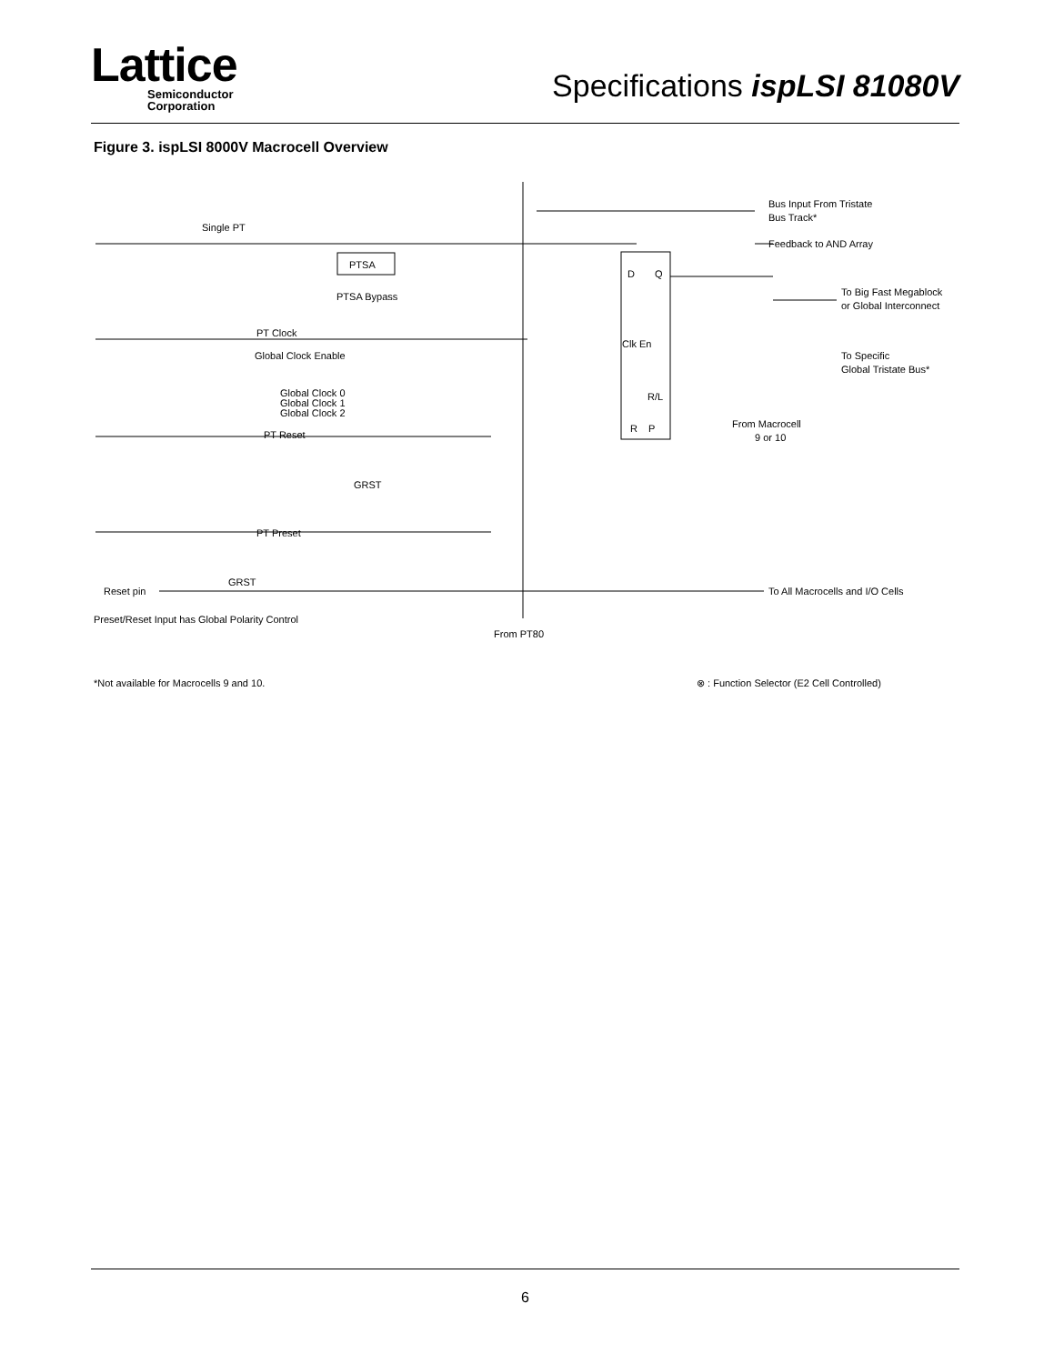Lattice
Semiconductor
Corporation
Specifications ispLSI 81080V
Figure 3. ispLSI 8000V Macrocell Overview
Single PT
PTSA
PTSA Bypass
PT Clock
Global Clock Enable
Global Clock 0
Global Clock 1
Global Clock 2
PT Reset
GRST
PT Preset
Reset pin
GRST
Preset/Reset Input has Global Polarity Control
From PT80
D
Q
Clk En
R/L
R
P
Bus Input From Tristate
Bus Track*
Feedback to AND Array
To Big Fast Megablock
or Global Interconnect
To Specific
Global Tristate Bus*
From Macrocell
9 or 10
To All Macrocells and I/O Cells
*Not available for Macrocells 9 and 10.
⊗ : Function Selector (E2 Cell Controlled)
6